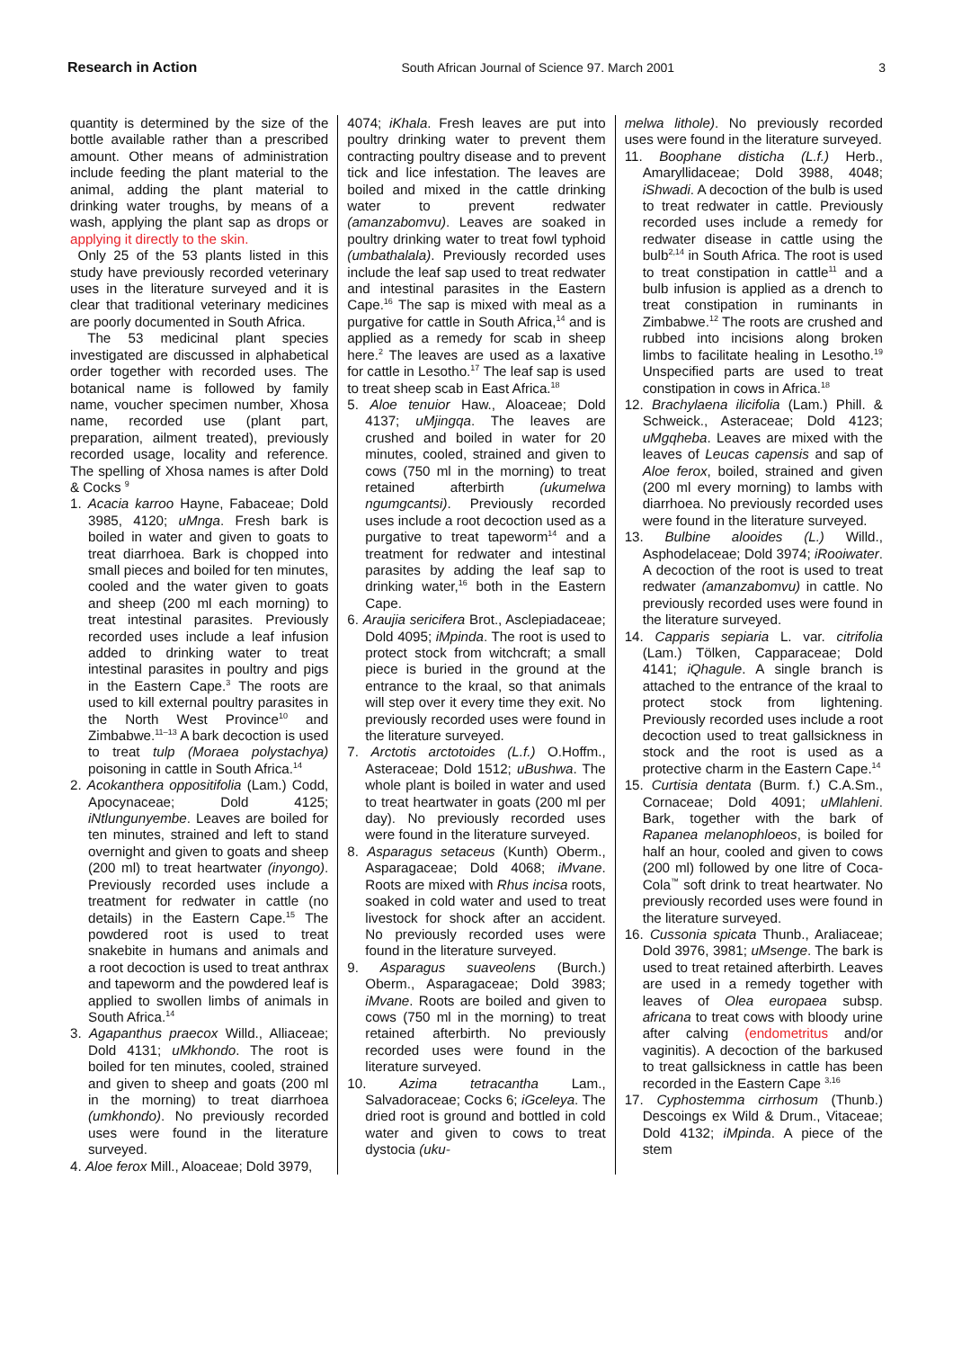Research in Action South African Journal of Science 97, March 2001 3
quantity is determined by the size of the bottle available rather than a prescribed amount. Other means of administration include feeding the plant material to the animal, adding the plant material to drinking water troughs, by means of a wash, applying the plant sap as drops or applying it directly to the skin.
Only 25 of the 53 plants listed in this study have previously recorded veterinary uses in the literature surveyed and it is clear that traditional veterinary medicines are poorly documented in South Africa.
The 53 medicinal plant species investigated are discussed in alphabetical order together with recorded uses. The botanical name is followed by family name, voucher specimen number, Xhosa name, recorded use (plant part, preparation, ailment treated), previously recorded usage, locality and reference. The spelling of Xhosa names is after Dold & Cocks <sup>9</sup>
1. Acacia karroo Hayne, Fabaceae; Dold 3985, 4120; uMnga. Fresh bark is boiled in water and given to goats to treat diarrhoea. Bark is chopped into small pieces and boiled for ten minutes, cooled and the water given to goats and sheep (200 ml each morning) to treat intestinal parasites. Previously recorded uses include a leaf infusion added to drinking water to treat intestinal parasites in poultry and pigs in the Eastern Cape.<sup>3</sup> The roots are used to kill external poultry parasites in the North West Province<sup>10</sup> and Zimbabwe.<sup>11–13</sup> A bark decoction is used to treat tulp (Moraea polystachya) poisoning in cattle in South Africa.<sup>14</sup>
2. Acokanthera oppositifolia (Lam.) Codd, Apocynaceae; Dold 4125; iNtlungunyembe. Leaves are boiled for ten minutes, strained and left to stand overnight and given to goats and sheep (200 ml) to treat heartwater (inyongo). Previously recorded uses include a treatment for redwater in cattle (no details) in the Eastern Cape.<sup>15</sup> The powdered root is used to treat snakebite in humans and animals and a root decoction is used to treat anthrax and tapeworm and the powdered leaf is applied to swollen limbs of animals in South Africa.<sup>14</sup>
3. Agapanthus praecox Willd., Alliaceae; Dold 4131; uMkhondo. The root is boiled for ten minutes, cooled, strained and given to sheep and goats (200 ml in the morning) to treat diarrhoea (umkhondo). No previously recorded uses were found in the literature surveyed.
4. Aloe ferox Mill., Aloaceae; Dold 3979,
4074; iKhala. Fresh leaves are put into poultry drinking water to prevent them contracting poultry disease and to prevent tick and lice infestation. The leaves are boiled and mixed in the cattle drinking water to prevent redwater (amanzabomvu). Leaves are soaked in poultry drinking water to treat fowl typhoid (umbathalala). Previously recorded uses include the leaf sap used to treat redwater and intestinal parasites in the Eastern Cape.<sup>16</sup> The sap is mixed with meal as a purgative for cattle in South Africa,<sup>14</sup> and is applied as a remedy for scab in sheep here.<sup>2</sup> The leaves are used as a laxative for cattle in Lesotho.<sup>17</sup> The leaf sap is used to treat sheep scab in East Africa.<sup>18</sup>
5. Aloe tenuior Haw., Aloaceae; Dold 4137; uMjingqa. The leaves are crushed and boiled in water for 20 minutes, cooled, strained and given to cows (750 ml in the morning) to treat retained afterbirth (ukumelwa ngumgcantsi). Previously recorded uses include a root decoction used as a purgative to treat tapeworm<sup>14</sup> and a treatment for redwater and intestinal parasites by adding the leaf sap to drinking water,<sup>16</sup> both in the Eastern Cape.
6. Araujia sericifera Brot., Asclepiadaceae; Dold 4095; iMpinda. The root is used to protect stock from witchcraft; a small piece is buried in the ground at the entrance to the kraal, so that animals will step over it every time they exit. No previously recorded uses were found in the literature surveyed.
7. Arctotis arctotoides (L.f.) O.Hoffm., Asteraceae; Dold 1512; uBushwa. The whole plant is boiled in water and used to treat heartwater in goats (200 ml per day). No previously recorded uses were found in the literature surveyed.
8. Asparagus setaceus (Kunth) Oberm., Asparagaceae; Dold 4068; iMvane. Roots are mixed with Rhus incisa roots, soaked in cold water and used to treat livestock for shock after an accident. No previously recorded uses were found in the literature surveyed.
9. Asparagus suaveolens (Burch.) Oberm., Asparagaceae; Dold 3983; iMvane. Roots are boiled and given to cows (750 ml in the morning) to treat retained afterbirth. No previously recorded uses were found in the literature surveyed.
10. Azima tetracantha Lam., Salvadoraceae; Cocks 6; iGceleya. The dried root is ground and bottled in cold water and given to cows to treat dystocia (uku-
melwa lithole). No previously recorded uses were found in the literature surveyed.
11. Boophane disticha (L.f.) Herb., Amaryllidaceae; Dold 3988, 4048; iShwadi. A decoction of the bulb is used to treat redwater in cattle. Previously recorded uses include a remedy for redwater disease in cattle using the bulb<sup>2,14</sup> in South Africa. The root is used to treat constipation in cattle<sup>11</sup> and a bulb infusion is applied as a drench to treat constipation in ruminants in Zimbabwe.<sup>12</sup> The roots are crushed and rubbed into incisions along broken limbs to facilitate healing in Lesotho.<sup>19</sup> Unspecified parts are used to treat constipation in cows in Africa.<sup>18</sup>
12. Brachylaena ilicifolia (Lam.) Phill. & Schweick., Asteraceae; Dold 4123; uMgqheba. Leaves are mixed with the leaves of Leucas capensis and sap of Aloe ferox, boiled, strained and given (200 ml every morning) to lambs with diarrhoea. No previously recorded uses were found in the literature surveyed.
13. Bulbine alooides (L.) Willd., Asphodelaceae; Dold 3974; iRooiwater. A decoction of the root is used to treat redwater (amanzabomvu) in cattle. No previously recorded uses were found in the literature surveyed.
14. Capparis sepiaria L. var. citrifolia (Lam.) Tölken, Capparaceae; Dold 4141; iQhagule. A single branch is attached to the entrance of the kraal to protect stock from lightening. Previously recorded uses include a root decoction used to treat gallsickness in stock and the root is used as a protective charm in the Eastern Cape.<sup>14</sup>
15. Curtisia dentata (Burm. f.) C.A.Sm., Cornaceae; Dold 4091; uMlahleni. Bark, together with the bark of Rapanea melanophloeos, is boiled for half an hour, cooled and given to cows (200 ml) followed by one litre of Coca-Cola<sup>™</sup> soft drink to treat heartwater. No previously recorded uses were found in the literature surveyed.
16. Cussonia spicata Thunb., Araliaceae; Dold 3976, 3981; uMsenge. The bark is used to treat retained afterbirth. Leaves are used in a remedy together with leaves of Olea europaea subsp. africana to treat cows with bloody urine after calving (endometritus and/or vaginitis). A decoction of the barkused to treat gallsickness in cattle has been recorded in the Eastern Cape <sup>3,16</sup>
17. Cyphostemma cirrhosum (Thunb.) Descoings ex Wild & Drum., Vitaceae; Dold 4132; iMpinda. A piece of the stem